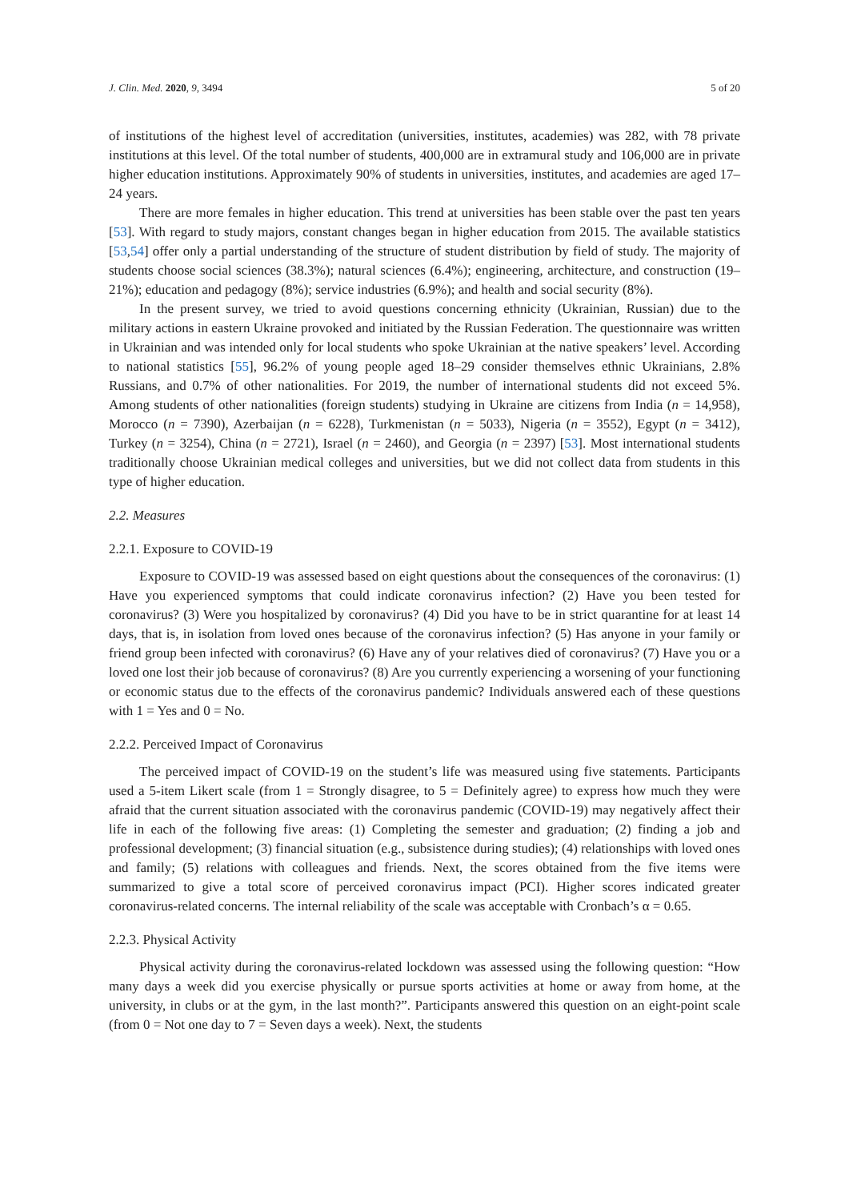J. Clin. Med. 2020, 9, 3494 5 of 20
of institutions of the highest level of accreditation (universities, institutes, academies) was 282, with 78 private institutions at this level. Of the total number of students, 400,000 are in extramural study and 106,000 are in private higher education institutions. Approximately 90% of students in universities, institutes, and academies are aged 17–24 years.
There are more females in higher education. This trend at universities has been stable over the past ten years [53]. With regard to study majors, constant changes began in higher education from 2015. The available statistics [53,54] offer only a partial understanding of the structure of student distribution by field of study. The majority of students choose social sciences (38.3%); natural sciences (6.4%); engineering, architecture, and construction (19–21%); education and pedagogy (8%); service industries (6.9%); and health and social security (8%).
In the present survey, we tried to avoid questions concerning ethnicity (Ukrainian, Russian) due to the military actions in eastern Ukraine provoked and initiated by the Russian Federation. The questionnaire was written in Ukrainian and was intended only for local students who spoke Ukrainian at the native speakers’ level. According to national statistics [55], 96.2% of young people aged 18–29 consider themselves ethnic Ukrainians, 2.8% Russians, and 0.7% of other nationalities. For 2019, the number of international students did not exceed 5%. Among students of other nationalities (foreign students) studying in Ukraine are citizens from India (n = 14,958), Morocco (n = 7390), Azerbaijan (n = 6228), Turkmenistan (n = 5033), Nigeria (n = 3552), Egypt (n = 3412), Turkey (n = 3254), China (n = 2721), Israel (n = 2460), and Georgia (n = 2397) [53]. Most international students traditionally choose Ukrainian medical colleges and universities, but we did not collect data from students in this type of higher education.
2.2. Measures
2.2.1. Exposure to COVID-19
Exposure to COVID-19 was assessed based on eight questions about the consequences of the coronavirus: (1) Have you experienced symptoms that could indicate coronavirus infection? (2) Have you been tested for coronavirus? (3) Were you hospitalized by coronavirus? (4) Did you have to be in strict quarantine for at least 14 days, that is, in isolation from loved ones because of the coronavirus infection? (5) Has anyone in your family or friend group been infected with coronavirus? (6) Have any of your relatives died of coronavirus? (7) Have you or a loved one lost their job because of coronavirus? (8) Are you currently experiencing a worsening of your functioning or economic status due to the effects of the coronavirus pandemic? Individuals answered each of these questions with 1 = Yes and 0 = No.
2.2.2. Perceived Impact of Coronavirus
The perceived impact of COVID-19 on the student’s life was measured using five statements. Participants used a 5-item Likert scale (from 1 = Strongly disagree, to 5 = Definitely agree) to express how much they were afraid that the current situation associated with the coronavirus pandemic (COVID-19) may negatively affect their life in each of the following five areas: (1) Completing the semester and graduation; (2) finding a job and professional development; (3) financial situation (e.g., subsistence during studies); (4) relationships with loved ones and family; (5) relations with colleagues and friends. Next, the scores obtained from the five items were summarized to give a total score of perceived coronavirus impact (PCI). Higher scores indicated greater coronavirus-related concerns. The internal reliability of the scale was acceptable with Cronbach’s α = 0.65.
2.2.3. Physical Activity
Physical activity during the coronavirus-related lockdown was assessed using the following question: “How many days a week did you exercise physically or pursue sports activities at home or away from home, at the university, in clubs or at the gym, in the last month?”. Participants answered this question on an eight-point scale (from 0 = Not one day to 7 = Seven days a week). Next, the students